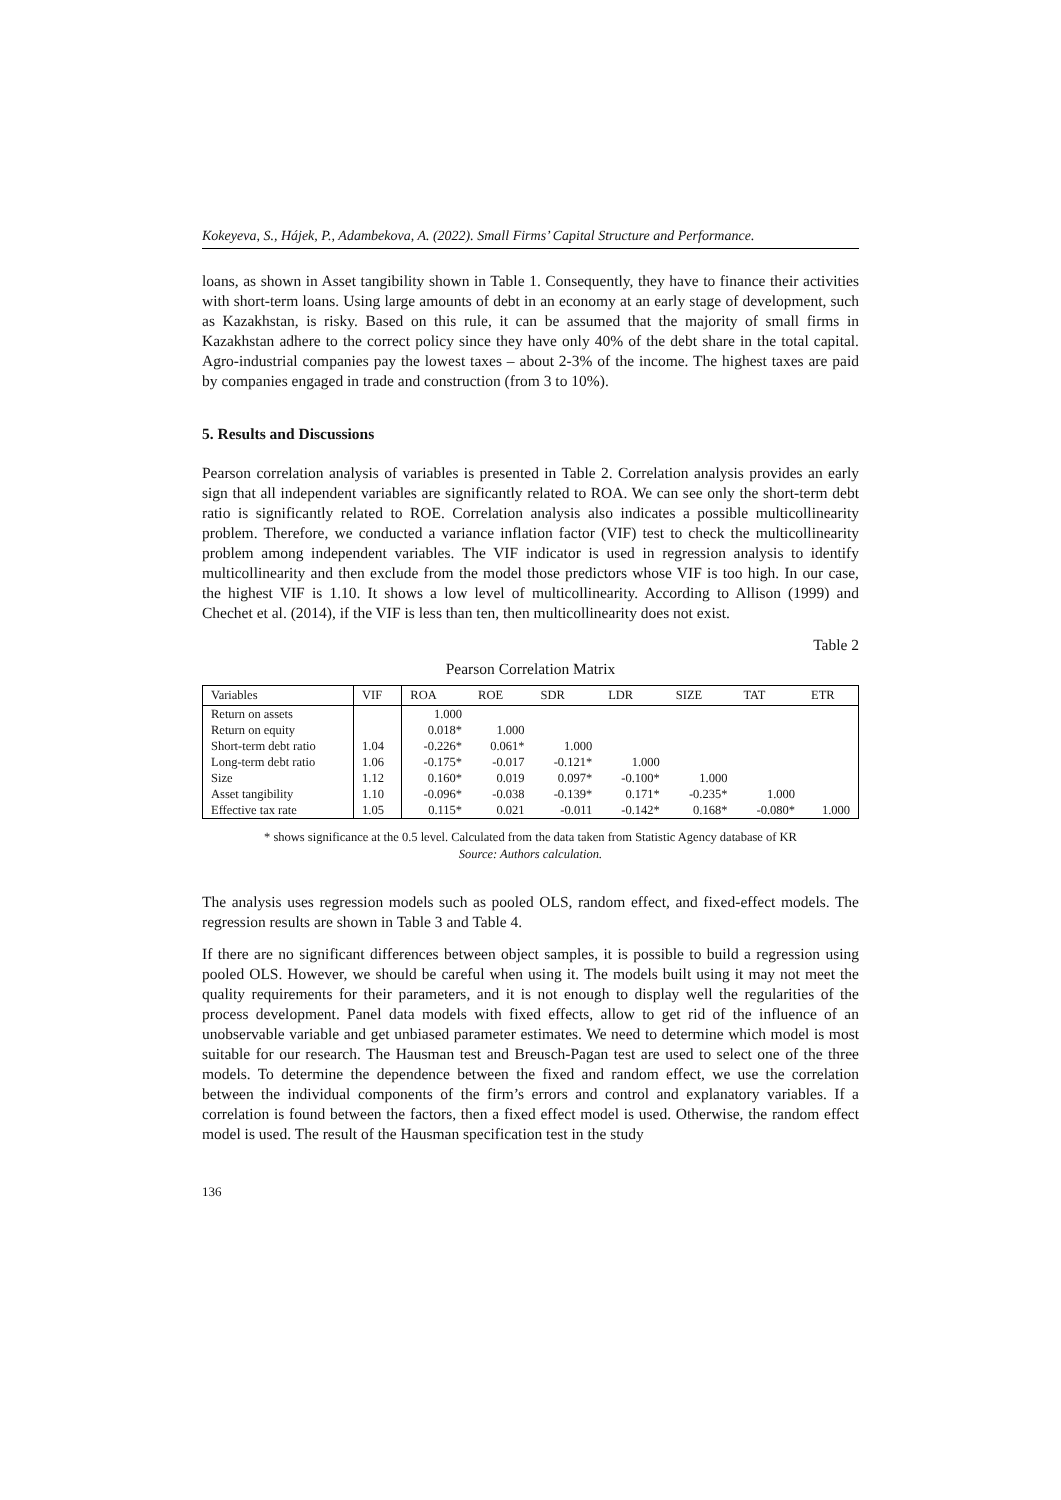Kokeyeva, S., Hájek, P., Adambekova, A. (2022). Small Firms’ Capital Structure and Performance.
loans, as shown in Asset tangibility shown in Table 1. Consequently, they have to finance their activities with short-term loans. Using large amounts of debt in an economy at an early stage of development, such as Kazakhstan, is risky. Based on this rule, it can be assumed that the majority of small firms in Kazakhstan adhere to the correct policy since they have only 40% of the debt share in the total capital. Agro-industrial companies pay the lowest taxes – about 2-3% of the income. The highest taxes are paid by companies engaged in trade and construction (from 3 to 10%).
5. Results and Discussions
Pearson correlation analysis of variables is presented in Table 2. Correlation analysis provides an early sign that all independent variables are significantly related to ROA. We can see only the short-term debt ratio is significantly related to ROE. Correlation analysis also indicates a possible multicollinearity problem. Therefore, we conducted a variance inflation factor (VIF) test to check the multicollinearity problem among independent variables. The VIF indicator is used in regression analysis to identify multicollinearity and then exclude from the model those predictors whose VIF is too high. In our case, the highest VIF is 1.10. It shows a low level of multicollinearity. According to Allison (1999) and Chechet et al. (2014), if the VIF is less than ten, then multicollinearity does not exist.
Table 2
Pearson Correlation Matrix
| Variables | VIF | ROA | ROE | SDR | LDR | SIZE | TAT | ETR |
| --- | --- | --- | --- | --- | --- | --- | --- | --- |
| Return on assets | | 1.000 | | | | | | |
| Return on equity | | 0.018* | 1.000 | | | | | |
| Short-term debt ratio | 1.04 | -0.226* | 0.061* | 1.000 | | | | |
| Long-term debt ratio | 1.06 | -0.175* | -0.017 | -0.121* | 1.000 | | | |
| Size | 1.12 | 0.160* | 0.019 | 0.097* | -0.100* | 1.000 | | |
| Asset tangibility | 1.10 | -0.096* | -0.038 | -0.139* | 0.171* | -0.235* | 1.000 | |
| Effective tax rate | 1.05 | 0.115* | 0.021 | -0.011 | -0.142* | 0.168* | -0.080* | 1.000 |
* shows significance at the 0.5 level. Calculated from the data taken from Statistic Agency database of KR
Source: Authors calculation.
The analysis uses regression models such as pooled OLS, random effect, and fixed-effect models. The regression results are shown in Table 3 and Table 4.
If there are no significant differences between object samples, it is possible to build a regression using pooled OLS. However, we should be careful when using it. The models built using it may not meet the quality requirements for their parameters, and it is not enough to display well the regularities of the process development. Panel data models with fixed effects, allow to get rid of the influence of an unobservable variable and get unbiased parameter estimates. We need to determine which model is most suitable for our research. The Hausman test and Breusch-Pagan test are used to select one of the three models. To determine the dependence between the fixed and random effect, we use the correlation between the individual components of the firm’s errors and control and explanatory variables. If a correlation is found between the factors, then a fixed effect model is used. Otherwise, the random effect model is used. The result of the Hausman specification test in the study
136